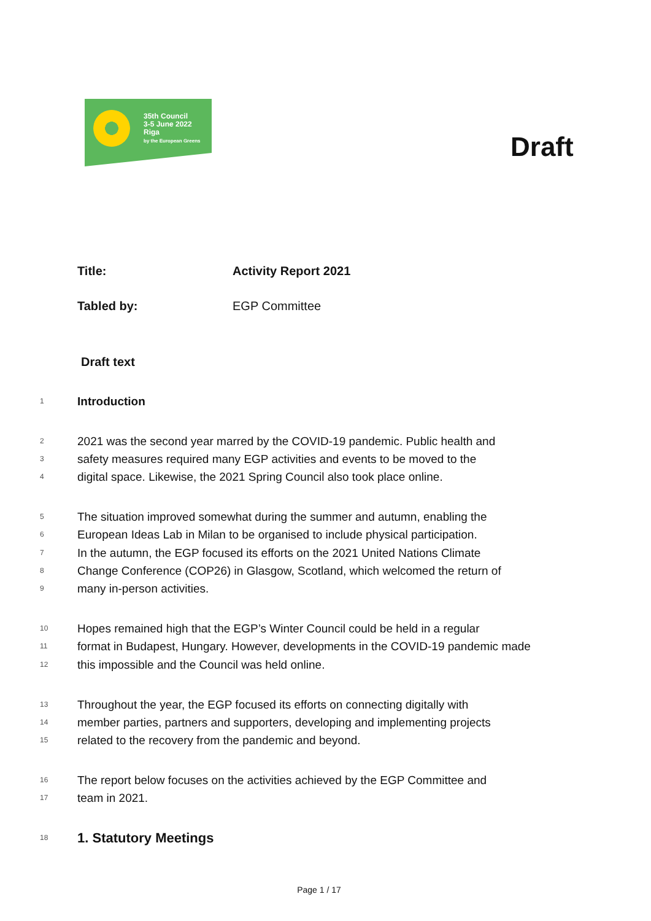35th Council
3-5 June 2022
Riga
by the European Greens
Draft
Title: Activity Report 2021
Tabled by: EGP Committee
Draft text
1 Introduction
2 2021 was the second year marred by the COVID-19 pandemic. Public health and
3 safety measures required many EGP activities and events to be moved to the
4 digital space. Likewise, the 2021 Spring Council also took place online.
5 The situation improved somewhat during the summer and autumn, enabling the
6 European Ideas Lab in Milan to be organised to include physical participation.
7 In the autumn, the EGP focused its efforts on the 2021 United Nations Climate
8 Change Conference (COP26) in Glasgow, Scotland, which welcomed the return of
9 many in-person activities.
10 Hopes remained high that the EGP’s Winter Council could be held in a regular
11 format in Budapest, Hungary. However, developments in the COVID-19 pandemic made
12 this impossible and the Council was held online.
13 Throughout the year, the EGP focused its efforts on connecting digitally with
14 member parties, partners and supporters, developing and implementing projects
15 related to the recovery from the pandemic and beyond.
16 The report below focuses on the activities achieved by the EGP Committee and
17 team in 2021.
18 1. Statutory Meetings
Page 1 / 17